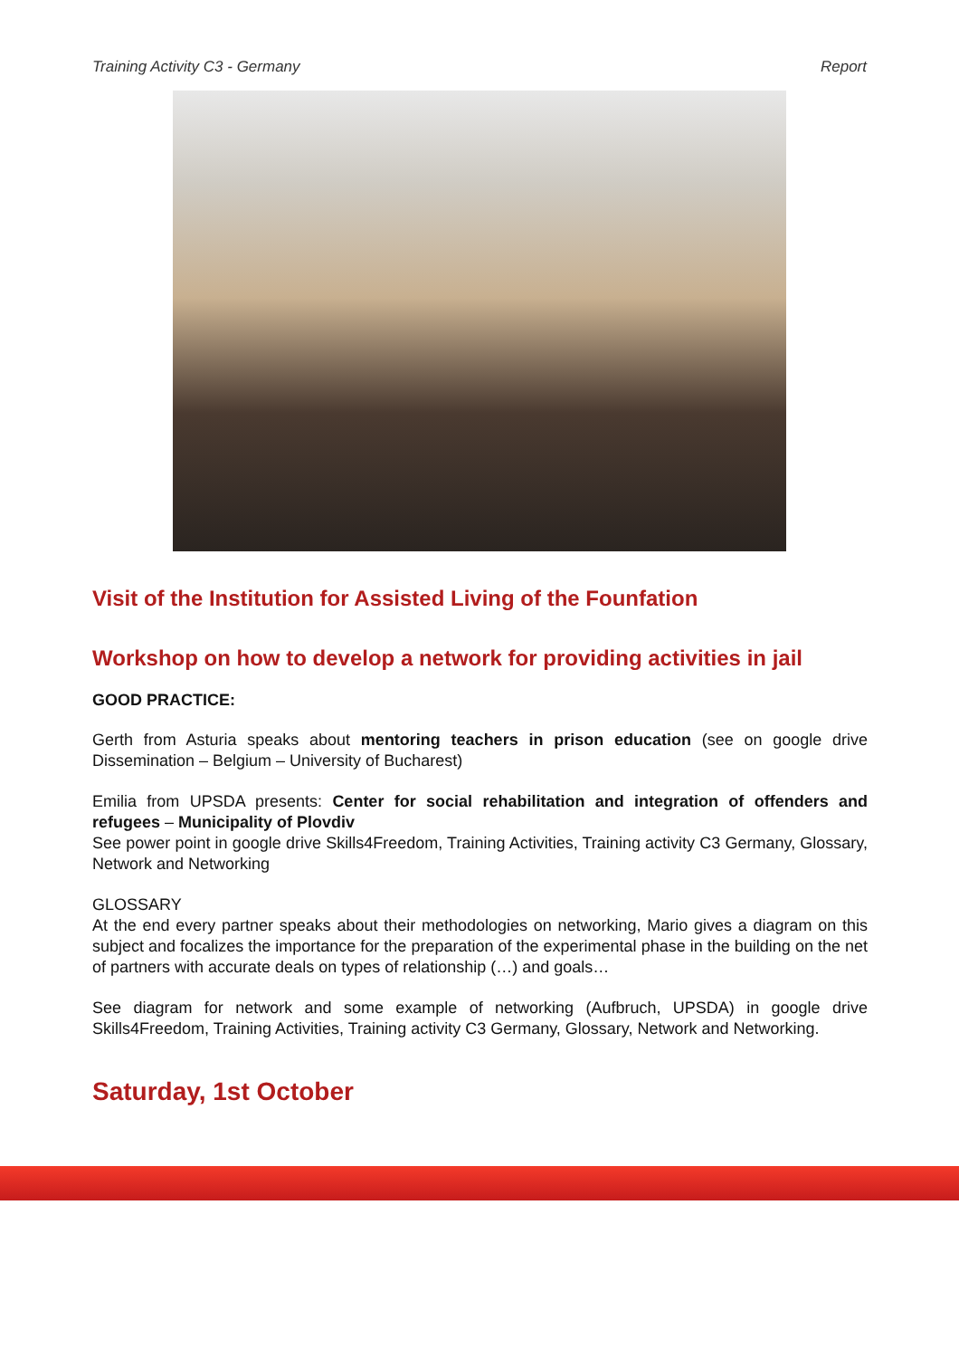Training Activity C3 - Germany Report
Visit of the Institution for Assisted Living of the Founfation
Workshop on how to develop a network for providing activities in jail
GOOD PRACTICE:
Gerth from Asturia speaks about mentoring teachers in prison education (see on google drive Dissemination – Belgium – University of Bucharest)
Emilia from UPSDA presents: Center for social rehabilitation and integration of offenders and refugees – Municipality of Plovdiv
See power point in google drive Skills4Freedom, Training Activities, Training activity C3 Germany, Glossary, Network and Networking
GLOSSARY
At the end every partner speaks about their methodologies on networking, Mario gives a diagram on this subject and focalizes the importance for the preparation of the experimental phase in the building on the net of partners with accurate deals on types of relationship (…) and goals…
See diagram for network and some example of networking (Aufbruch, UPSDA) in google drive Skills4Freedom, Training Activities, Training activity C3 Germany, Glossary, Network and Networking.
Saturday, 1st October